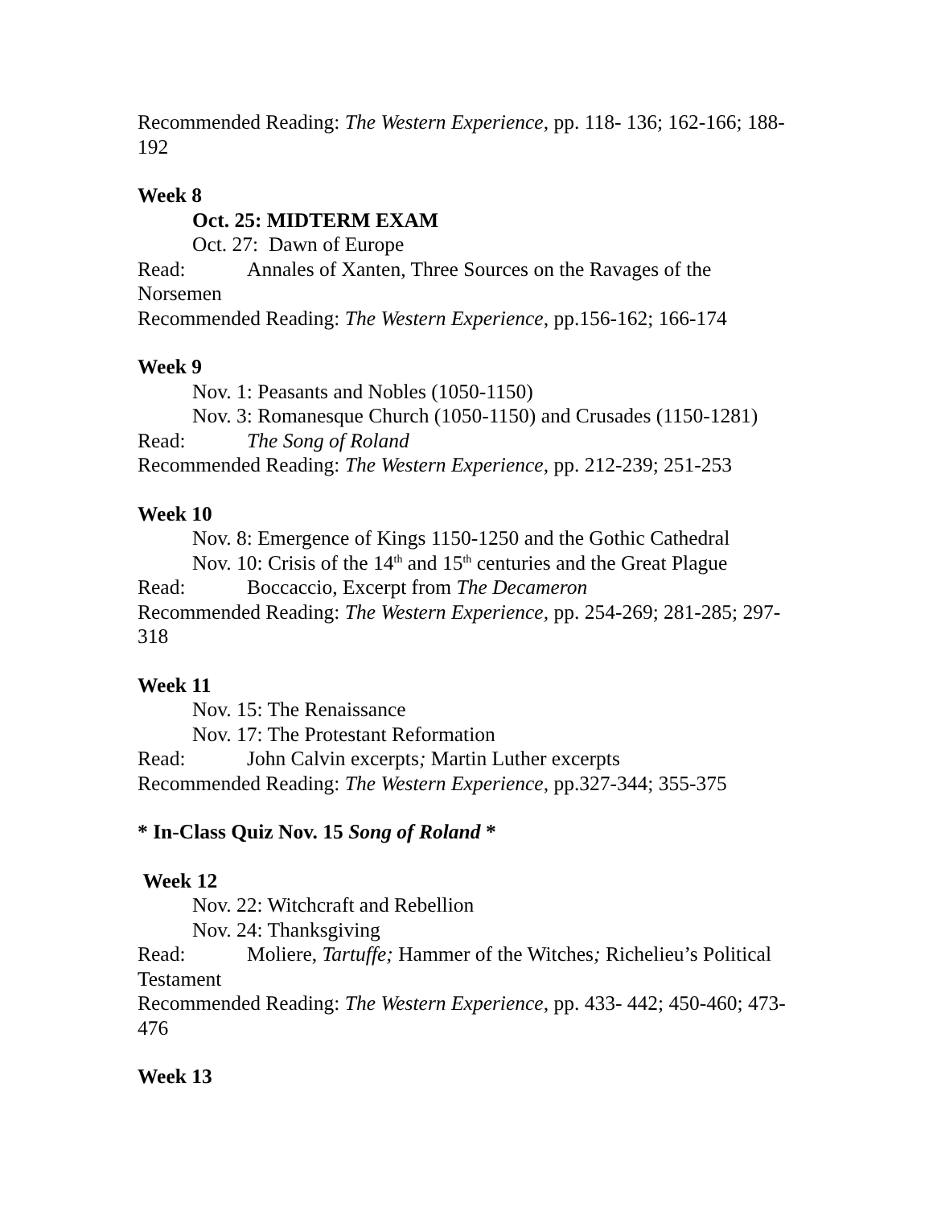Recommended Reading: The Western Experience, pp. 118- 136; 162-166; 188-192
Week 8
Oct. 25: MIDTERM EXAM
Oct. 27: Dawn of Europe
Read: Annales of Xanten, Three Sources on the Ravages of the Norsemen
Recommended Reading: The Western Experience, pp.156-162; 166-174
Week 9
Nov. 1: Peasants and Nobles (1050-1150)
Nov. 3: Romanesque Church (1050-1150) and Crusades (1150-1281)
Read: The Song of Roland
Recommended Reading: The Western Experience, pp. 212-239; 251-253
Week 10
Nov. 8: Emergence of Kings 1150-1250 and the Gothic Cathedral
Nov. 10: Crisis of the 14<sup>th</sup> and 15<sup>th</sup> centuries and the Great Plague
Read: Boccaccio, Excerpt from The Decameron
Recommended Reading: The Western Experience, pp. 254-269; 281-285; 297-318
Week 11
Nov. 15: The Renaissance
Nov. 17: The Protestant Reformation
Read: John Calvin excerpts; Martin Luther excerpts
Recommended Reading: The Western Experience, pp.327-344; 355-375
* In-Class Quiz Nov. 15 Song of Roland *
Week 12
Nov. 22: Witchcraft and Rebellion
Nov. 24: Thanksgiving
Read: Moliere, Tartuffe; Hammer of the Witches; Richelieu’s Political Testament
Recommended Reading: The Western Experience, pp. 433- 442; 450-460; 473-476
Week 13